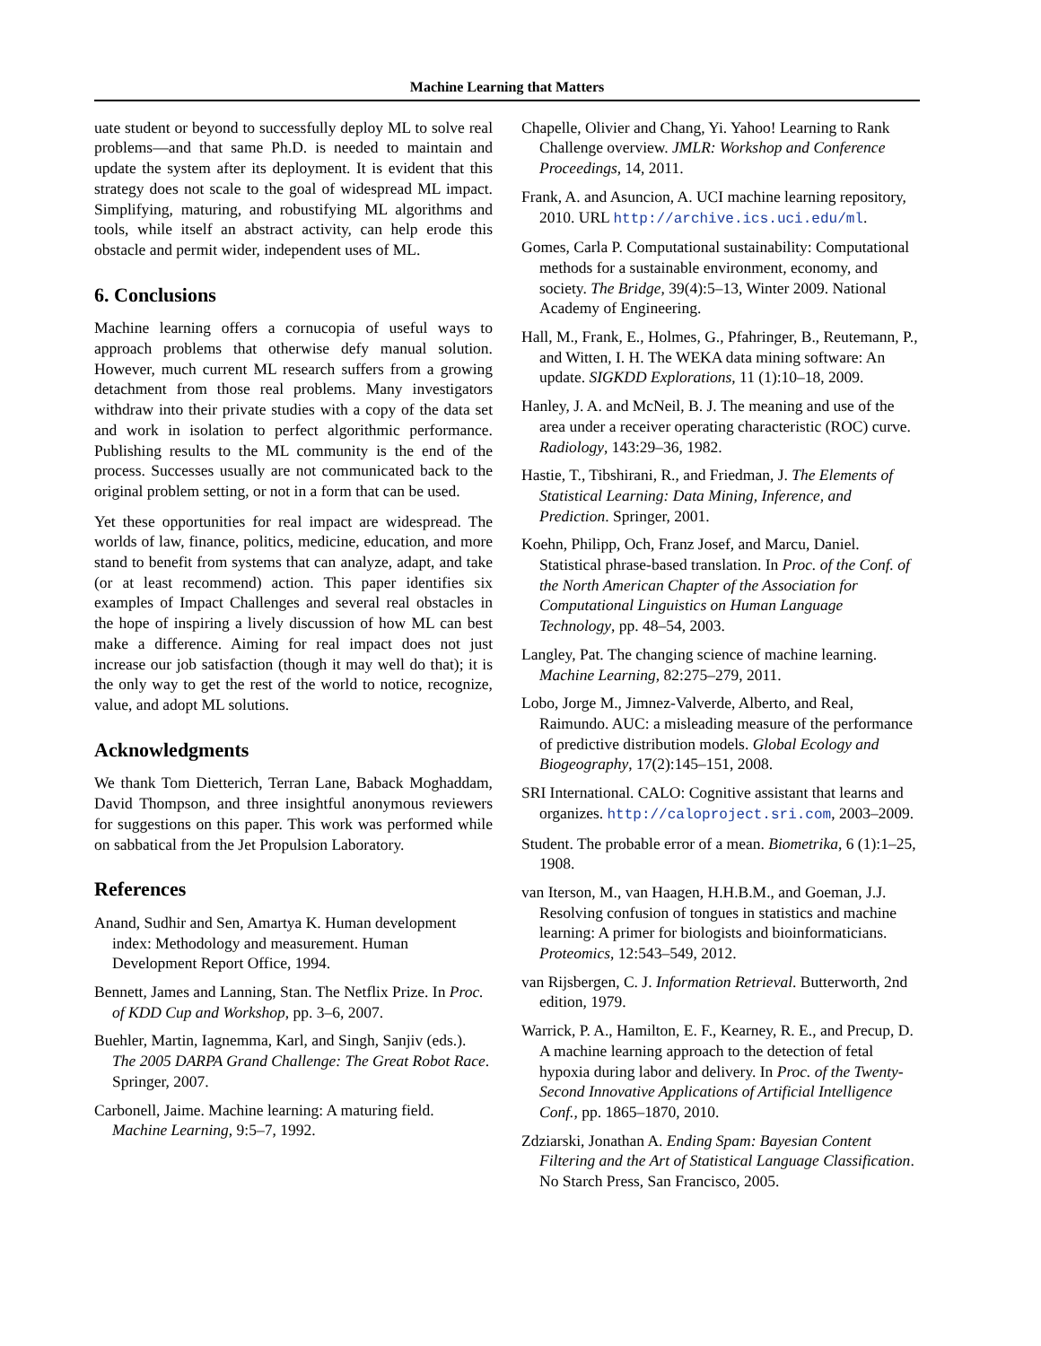Machine Learning that Matters
uate student or beyond to successfully deploy ML to solve real problems—and that same Ph.D. is needed to maintain and update the system after its deployment. It is evident that this strategy does not scale to the goal of widespread ML impact. Simplifying, maturing, and robustifying ML algorithms and tools, while itself an abstract activity, can help erode this obstacle and permit wider, independent uses of ML.
6. Conclusions
Machine learning offers a cornucopia of useful ways to approach problems that otherwise defy manual solution. However, much current ML research suffers from a growing detachment from those real problems. Many investigators withdraw into their private studies with a copy of the data set and work in isolation to perfect algorithmic performance. Publishing results to the ML community is the end of the process. Successes usually are not communicated back to the original problem setting, or not in a form that can be used.
Yet these opportunities for real impact are widespread. The worlds of law, finance, politics, medicine, education, and more stand to benefit from systems that can analyze, adapt, and take (or at least recommend) action. This paper identifies six examples of Impact Challenges and several real obstacles in the hope of inspiring a lively discussion of how ML can best make a difference. Aiming for real impact does not just increase our job satisfaction (though it may well do that); it is the only way to get the rest of the world to notice, recognize, value, and adopt ML solutions.
Acknowledgments
We thank Tom Dietterich, Terran Lane, Baback Moghaddam, David Thompson, and three insightful anonymous reviewers for suggestions on this paper. This work was performed while on sabbatical from the Jet Propulsion Laboratory.
References
Anand, Sudhir and Sen, Amartya K. Human development index: Methodology and measurement. Human Development Report Office, 1994.
Bennett, James and Lanning, Stan. The Netflix Prize. In Proc. of KDD Cup and Workshop, pp. 3–6, 2007.
Buehler, Martin, Iagnemma, Karl, and Singh, Sanjiv (eds.). The 2005 DARPA Grand Challenge: The Great Robot Race. Springer, 2007.
Carbonell, Jaime. Machine learning: A maturing field. Machine Learning, 9:5–7, 1992.
Chapelle, Olivier and Chang, Yi. Yahoo! Learning to Rank Challenge overview. JMLR: Workshop and Conference Proceedings, 14, 2011.
Frank, A. and Asuncion, A. UCI machine learning repository, 2010. URL http://archive.ics.uci.edu/ml.
Gomes, Carla P. Computational sustainability: Computational methods for a sustainable environment, economy, and society. The Bridge, 39(4):5–13, Winter 2009. National Academy of Engineering.
Hall, M., Frank, E., Holmes, G., Pfahringer, B., Reutemann, P., and Witten, I. H. The WEKA data mining software: An update. SIGKDD Explorations, 11 (1):10–18, 2009.
Hanley, J. A. and McNeil, B. J. The meaning and use of the area under a receiver operating characteristic (ROC) curve. Radiology, 143:29–36, 1982.
Hastie, T., Tibshirani, R., and Friedman, J. The Elements of Statistical Learning: Data Mining, Inference, and Prediction. Springer, 2001.
Koehn, Philipp, Och, Franz Josef, and Marcu, Daniel. Statistical phrase-based translation. In Proc. of the Conf. of the North American Chapter of the Association for Computational Linguistics on Human Language Technology, pp. 48–54, 2003.
Langley, Pat. The changing science of machine learning. Machine Learning, 82:275–279, 2011.
Lobo, Jorge M., Jimnez-Valverde, Alberto, and Real, Raimundo. AUC: a misleading measure of the performance of predictive distribution models. Global Ecology and Biogeography, 17(2):145–151, 2008.
SRI International. CALO: Cognitive assistant that learns and organizes. http://caloproject.sri.com, 2003–2009.
Student. The probable error of a mean. Biometrika, 6 (1):1–25, 1908.
van Iterson, M., van Haagen, H.H.B.M., and Goeman, J.J. Resolving confusion of tongues in statistics and machine learning: A primer for biologists and bioinformaticians. Proteomics, 12:543–549, 2012.
van Rijsbergen, C. J. Information Retrieval. Butterworth, 2nd edition, 1979.
Warrick, P. A., Hamilton, E. F., Kearney, R. E., and Precup, D. A machine learning approach to the detection of fetal hypoxia during labor and delivery. In Proc. of the Twenty-Second Innovative Applications of Artificial Intelligence Conf., pp. 1865–1870, 2010.
Zdziarski, Jonathan A. Ending Spam: Bayesian Content Filtering and the Art of Statistical Language Classification. No Starch Press, San Francisco, 2005.